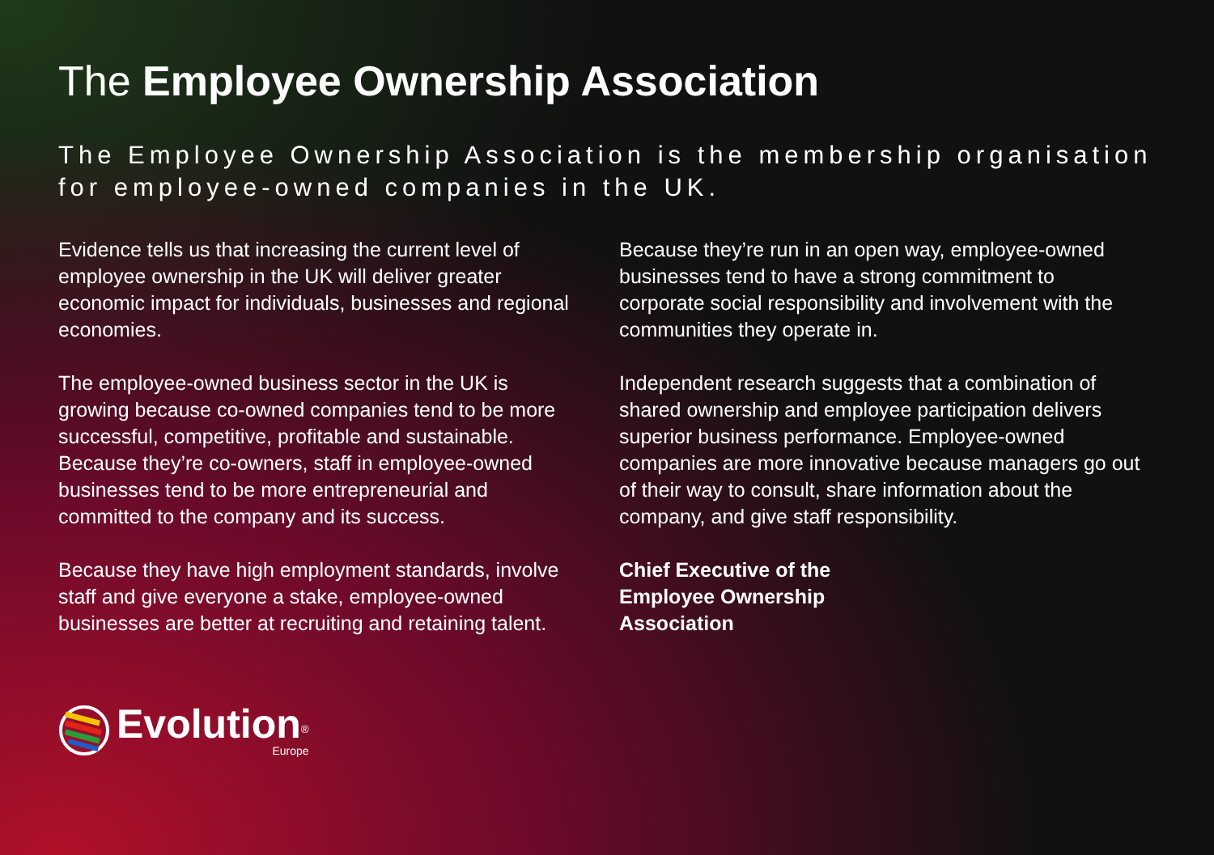The Employee Ownership Association
The Employee Ownership Association is the membership organisation for employee-owned companies in the UK.
Evidence tells us that increasing the current level of employee ownership in the UK will deliver greater economic impact for individuals, businesses and regional economies.
The employee-owned business sector in the UK is growing because co-owned companies tend to be more successful, competitive, profitable and sustainable. Because they’re co-owners, staff in employee-owned businesses tend to be more entrepreneurial and committed to the company and its success.
Because they have high employment standards, involve staff and give everyone a stake, employee-owned businesses are better at recruiting and retaining talent.
Because they’re run in an open way, employee-owned businesses tend to have a strong commitment to corporate social responsibility and involvement with the communities they operate in.
Independent research suggests that a combination of shared ownership and employee participation delivers superior business performance. Employee-owned companies are more innovative because managers go out of their way to consult, share information about the company, and give staff responsibility.
Chief Executive of the
Employee Ownership
Association
Evolution<sup>®</sup>
Europe